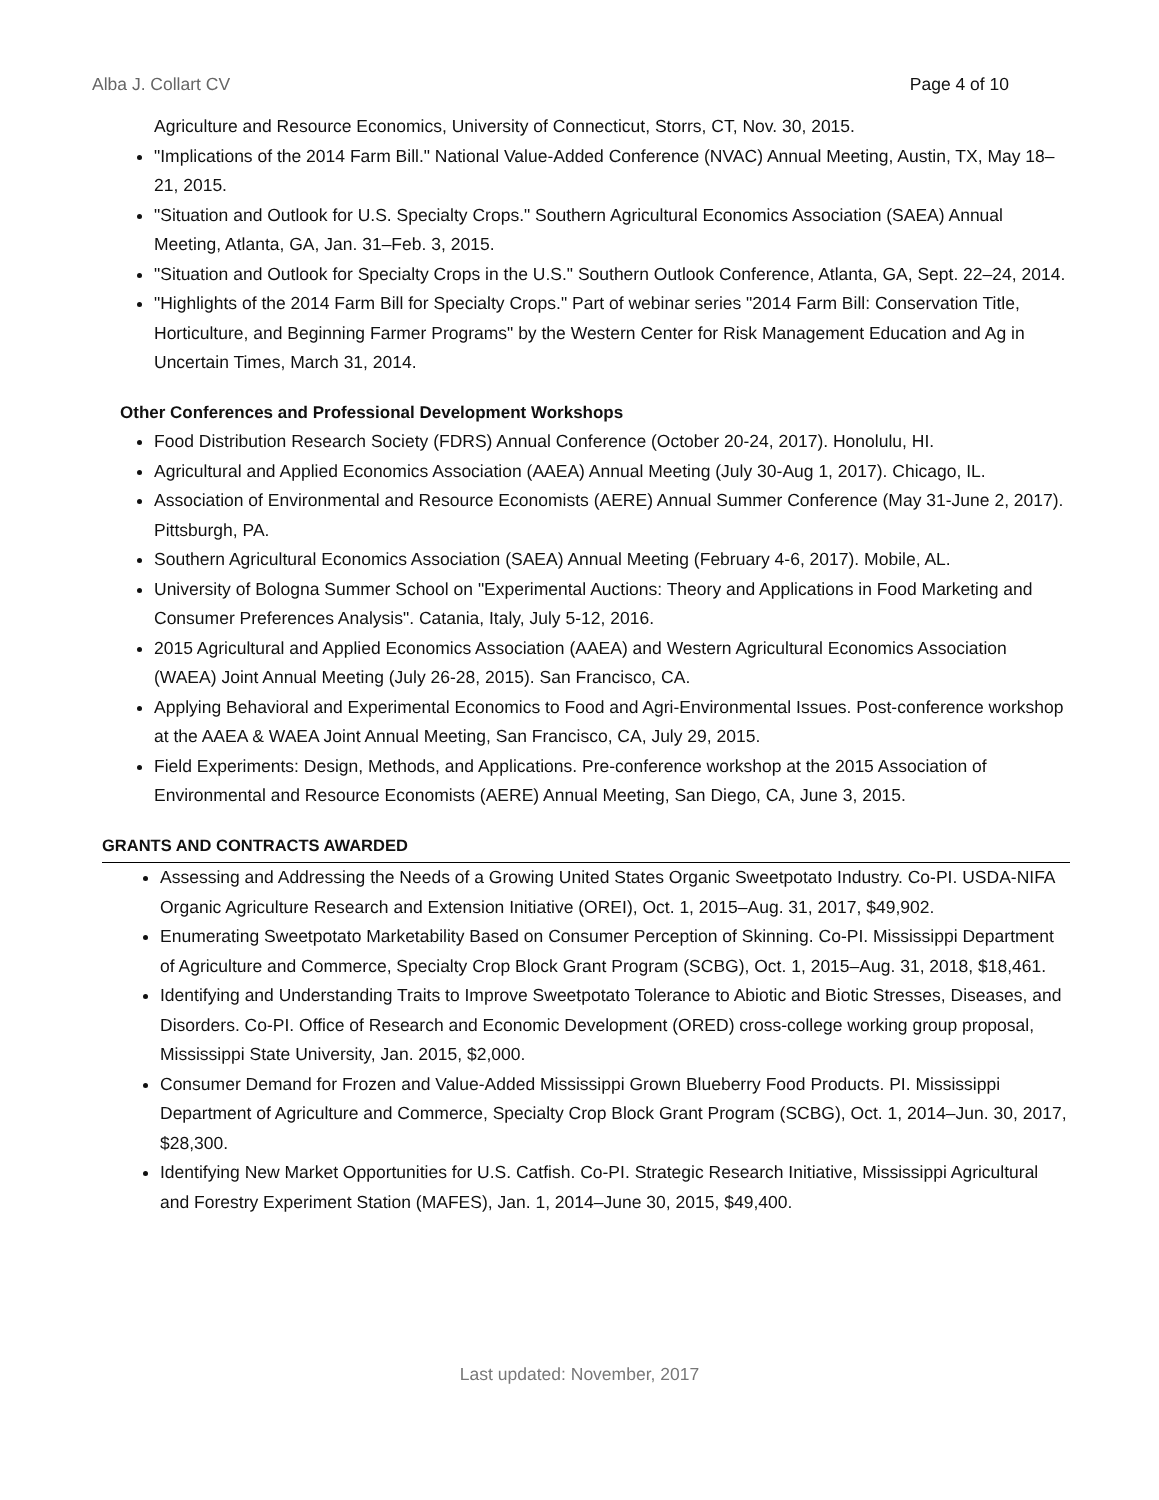Alba J. Collart CV Page 4 of 10
Agriculture and Resource Economics, University of Connecticut, Storrs, CT, Nov. 30, 2015.
"Implications of the 2014 Farm Bill." National Value-Added Conference (NVAC) Annual Meeting, Austin, TX, May 18–21, 2015.
"Situation and Outlook for U.S. Specialty Crops." Southern Agricultural Economics Association (SAEA) Annual Meeting, Atlanta, GA, Jan. 31–Feb. 3, 2015.
"Situation and Outlook for Specialty Crops in the U.S." Southern Outlook Conference, Atlanta, GA, Sept. 22–24, 2014.
"Highlights of the 2014 Farm Bill for Specialty Crops." Part of webinar series "2014 Farm Bill: Conservation Title, Horticulture, and Beginning Farmer Programs" by the Western Center for Risk Management Education and Ag in Uncertain Times, March 31, 2014.
Other Conferences and Professional Development Workshops
Food Distribution Research Society (FDRS) Annual Conference (October 20-24, 2017). Honolulu, HI.
Agricultural and Applied Economics Association (AAEA) Annual Meeting (July 30-Aug 1, 2017). Chicago, IL.
Association of Environmental and Resource Economists (AERE) Annual Summer Conference (May 31-June 2, 2017). Pittsburgh, PA.
Southern Agricultural Economics Association (SAEA) Annual Meeting (February 4-6, 2017). Mobile, AL.
University of Bologna Summer School on "Experimental Auctions: Theory and Applications in Food Marketing and Consumer Preferences Analysis". Catania, Italy, July 5-12, 2016.
2015 Agricultural and Applied Economics Association (AAEA) and Western Agricultural Economics Association (WAEA) Joint Annual Meeting (July 26-28, 2015). San Francisco, CA.
Applying Behavioral and Experimental Economics to Food and Agri-Environmental Issues. Post-conference workshop at the AAEA & WAEA Joint Annual Meeting, San Francisco, CA, July 29, 2015.
Field Experiments: Design, Methods, and Applications. Pre-conference workshop at the 2015 Association of Environmental and Resource Economists (AERE) Annual Meeting, San Diego, CA, June 3, 2015.
GRANTS AND CONTRACTS AWARDED
Assessing and Addressing the Needs of a Growing United States Organic Sweetpotato Industry. Co-PI. USDA-NIFA Organic Agriculture Research and Extension Initiative (OREI), Oct. 1, 2015–Aug. 31, 2017, $49,902.
Enumerating Sweetpotato Marketability Based on Consumer Perception of Skinning. Co-PI. Mississippi Department of Agriculture and Commerce, Specialty Crop Block Grant Program (SCBG), Oct. 1, 2015–Aug. 31, 2018, $18,461.
Identifying and Understanding Traits to Improve Sweetpotato Tolerance to Abiotic and Biotic Stresses, Diseases, and Disorders. Co-PI. Office of Research and Economic Development (ORED) cross-college working group proposal, Mississippi State University, Jan. 2015, $2,000.
Consumer Demand for Frozen and Value-Added Mississippi Grown Blueberry Food Products. PI. Mississippi Department of Agriculture and Commerce, Specialty Crop Block Grant Program (SCBG), Oct. 1, 2014–Jun. 30, 2017, $28,300.
Identifying New Market Opportunities for U.S. Catfish. Co-PI. Strategic Research Initiative, Mississippi Agricultural and Forestry Experiment Station (MAFES), Jan. 1, 2014–June 30, 2015, $49,400.
Last updated: November, 2017